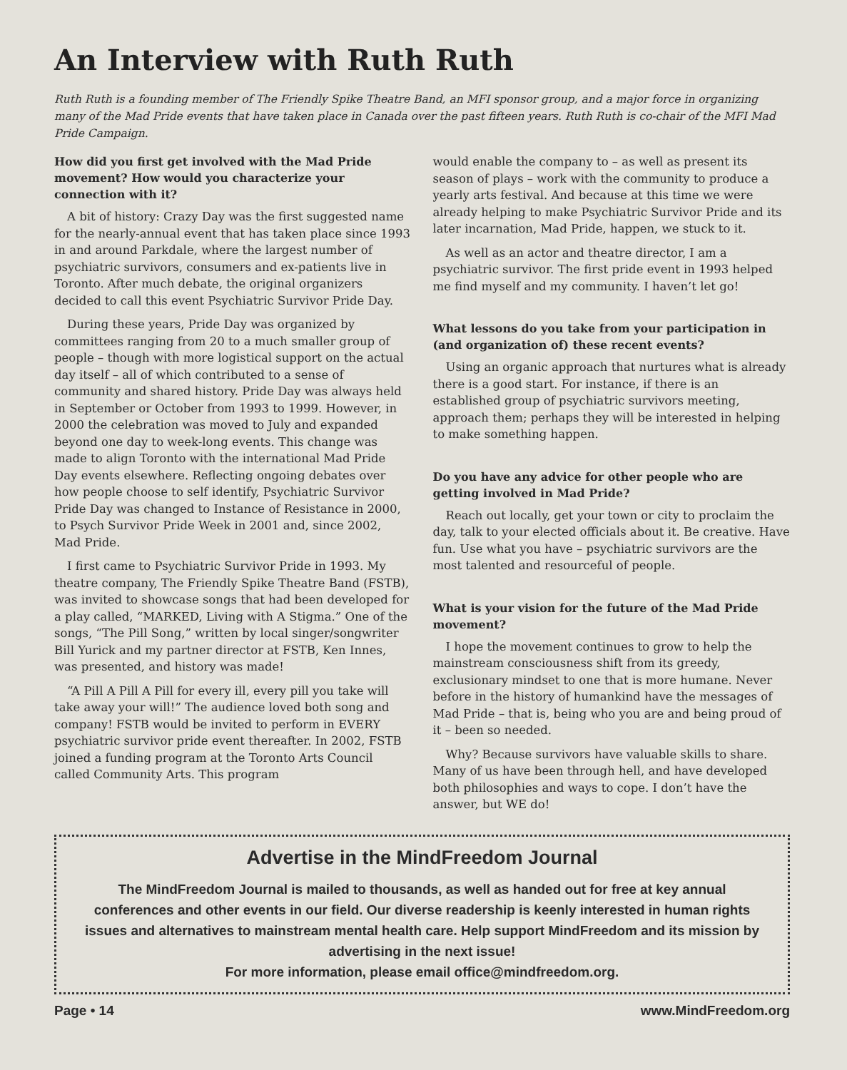An Interview with Ruth Ruth
Ruth Ruth is a founding member of The Friendly Spike Theatre Band, an MFI sponsor group, and a major force in organizing many of the Mad Pride events that have taken place in Canada over the past fifteen years. Ruth Ruth is co-chair of the MFI Mad Pride Campaign.
How did you first get involved with the Mad Pride movement? How would you characterize your connection with it?
A bit of history: Crazy Day was the first suggested name for the nearly-annual event that has taken place since 1993 in and around Parkdale, where the largest number of psychiatric survivors, consumers and ex-patients live in Toronto. After much debate, the original organizers decided to call this event Psychiatric Survivor Pride Day.
During these years, Pride Day was organized by committees ranging from 20 to a much smaller group of people – though with more logistical support on the actual day itself – all of which contributed to a sense of community and shared history. Pride Day was always held in September or October from 1993 to 1999. However, in 2000 the celebration was moved to July and expanded beyond one day to week-long events. This change was made to align Toronto with the international Mad Pride Day events elsewhere. Reflecting ongoing debates over how people choose to self identify, Psychiatric Survivor Pride Day was changed to Instance of Resistance in 2000, to Psych Survivor Pride Week in 2001 and, since 2002, Mad Pride.
I first came to Psychiatric Survivor Pride in 1993. My theatre company, The Friendly Spike Theatre Band (FSTB), was invited to showcase songs that had been developed for a play called, “MARKED, Living with A Stigma.” One of the songs, “The Pill Song,” written by local singer/songwriter Bill Yurick and my partner director at FSTB, Ken Innes, was presented, and history was made!
“A Pill A Pill A Pill for every ill, every pill you take will take away your will!” The audience loved both song and company! FSTB would be invited to perform in EVERY psychiatric survivor pride event thereafter. In 2002, FSTB joined a funding program at the Toronto Arts Council called Community Arts. This program
would enable the company to – as well as present its season of plays – work with the community to produce a yearly arts festival. And because at this time we were already helping to make Psychiatric Survivor Pride and its later incarnation, Mad Pride, happen, we stuck to it.
As well as an actor and theatre director, I am a psychiatric survivor. The first pride event in 1993 helped me find myself and my community. I haven’t let go!
What lessons do you take from your participation in (and organization of) these recent events?
Using an organic approach that nurtures what is already there is a good start. For instance, if there is an established group of psychiatric survivors meeting, approach them; perhaps they will be interested in helping to make something happen.
Do you have any advice for other people who are getting involved in Mad Pride?
Reach out locally, get your town or city to proclaim the day, talk to your elected officials about it. Be creative. Have fun. Use what you have – psychiatric survivors are the most talented and resourceful of people.
What is your vision for the future of the Mad Pride movement?
I hope the movement continues to grow to help the mainstream consciousness shift from its greedy, exclusionary mindset to one that is more humane. Never before in the history of humankind have the messages of Mad Pride – that is, being who you are and being proud of it – been so needed.
Why? Because survivors have valuable skills to share. Many of us have been through hell, and have developed both philosophies and ways to cope. I don’t have the answer, but WE do!
Advertise in the MindFreedom Journal
The MindFreedom Journal is mailed to thousands, as well as handed out for free at key annual conferences and other events in our field. Our diverse readership is keenly interested in human rights issues and alternatives to mainstream mental health care. Help support MindFreedom and its mission by advertising in the next issue!
For more information, please email office@mindfreedom.org.
Page • 14 www.MindFreedom.org